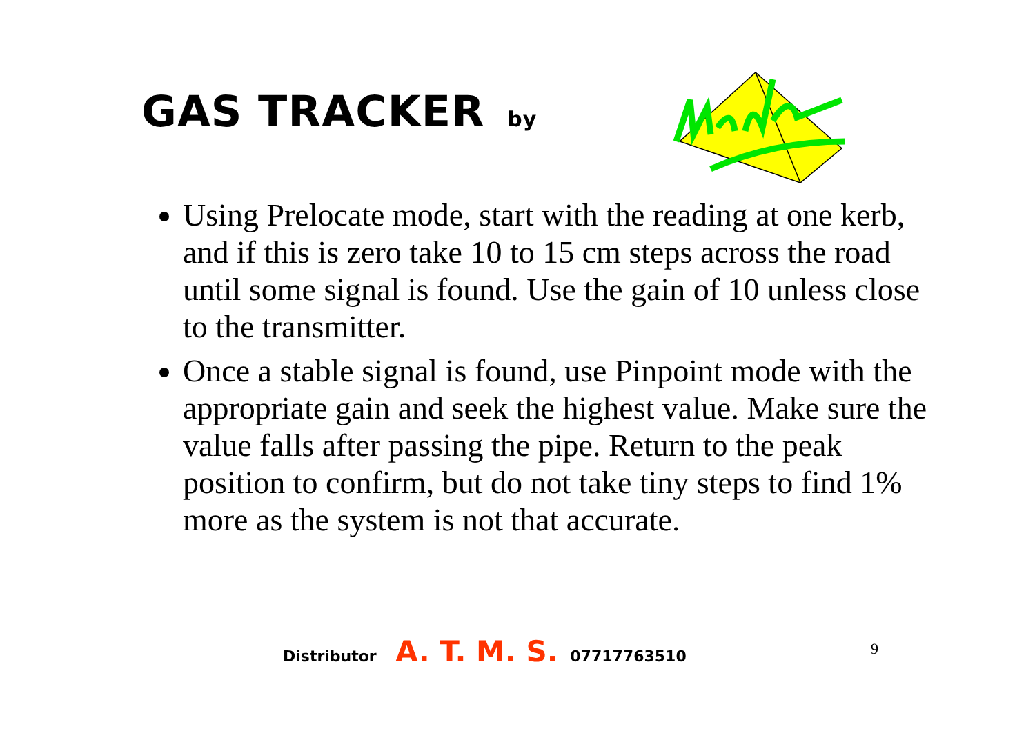GAS TRACKER by
Using Prelocate mode, start with the reading at one kerb, and if this is zero take 10 to 15 cm steps across the road until some signal is found. Use the gain of 10 unless close to the transmitter.
Once a stable signal is found, use Pinpoint mode with the appropriate gain and seek the highest value. Make sure the value falls after passing the pipe. Return to the peak position to confirm, but do not take tiny steps to find 1% more as the system is not that accurate.
Distributor A. T. M. S. 07717763510
9